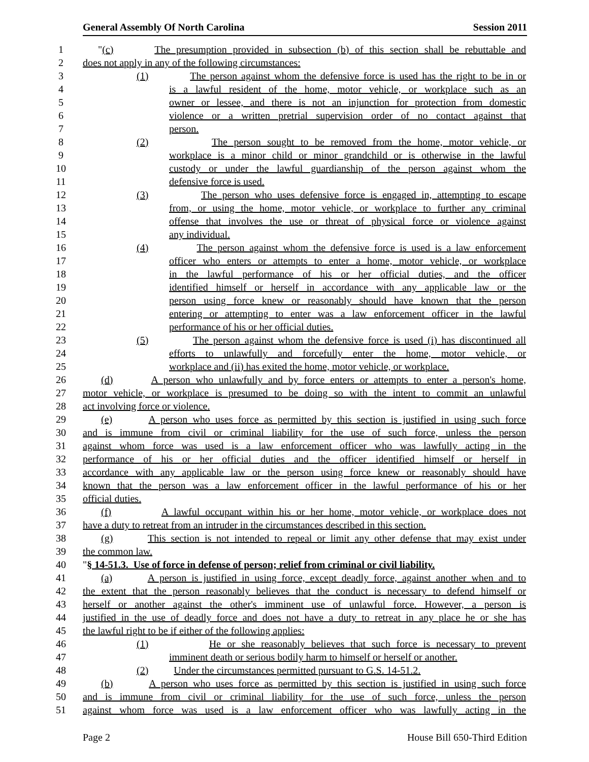General Assembly Of North Carolina Session 2011
1 "(c) The presumption provided in subsection (b) of this section shall be rebuttable and
2 does not apply in any of the following circumstances:
3 (1) The person against whom the defensive force is used has the right to be in or
4 is a lawful resident of the home, motor vehicle, or workplace such as an
5 owner or lessee, and there is not an injunction for protection from domestic
6 violence or a written pretrial supervision order of no contact against that
7 person.
8 (2) The person sought to be removed from the home, motor vehicle, or
9 workplace is a minor child or minor grandchild or is otherwise in the lawful
10 custody or under the lawful guardianship of the person against whom the
11 defensive force is used.
12 (3) The person who uses defensive force is engaged in, attempting to escape
13 from, or using the home, motor vehicle, or workplace to further any criminal
14 offense that involves the use or threat of physical force or violence against
15 any individual.
16 (4) The person against whom the defensive force is used is a law enforcement
17 officer who enters or attempts to enter a home, motor vehicle, or workplace
18 in the lawful performance of his or her official duties, and the officer
19 identified himself or herself in accordance with any applicable law or the
20 person using force knew or reasonably should have known that the person
21 entering or attempting to enter was a law enforcement officer in the lawful
22 performance of his or her official duties.
23 (5) The person against whom the defensive force is used (i) has discontinued all
24 efforts to unlawfully and forcefully enter the home, motor vehicle, or
25 workplace and (ii) has exited the home, motor vehicle, or workplace.
26 (d) A person who unlawfully and by force enters or attempts to enter a person's home,
27 motor vehicle, or workplace is presumed to be doing so with the intent to commit an unlawful
28 act involving force or violence.
29 (e) A person who uses force as permitted by this section is justified in using such force
30 and is immune from civil or criminal liability for the use of such force, unless the person
31 against whom force was used is a law enforcement officer who was lawfully acting in the
32 performance of his or her official duties and the officer identified himself or herself in
33 accordance with any applicable law or the person using force knew or reasonably should have
34 known that the person was a law enforcement officer in the lawful performance of his or her
35 official duties.
36 (f) A lawful occupant within his or her home, motor vehicle, or workplace does not
37 have a duty to retreat from an intruder in the circumstances described in this section.
38 (g) This section is not intended to repeal or limit any other defense that may exist under
39 the common law.
40 "§ 14-51.3. Use of force in defense of person; relief from criminal or civil liability.
41 (a) A person is justified in using force, except deadly force, against another when and to
42 the extent that the person reasonably believes that the conduct is necessary to defend himself or
43 herself or another against the other's imminent use of unlawful force. However, a person is
44 justified in the use of deadly force and does not have a duty to retreat in any place he or she has
45 the lawful right to be if either of the following applies:
46 (1) He or she reasonably believes that such force is necessary to prevent
47 imminent death or serious bodily harm to himself or herself or another.
48 (2) Under the circumstances permitted pursuant to G.S. 14-51.2.
49 (b) A person who uses force as permitted by this section is justified in using such force
50 and is immune from civil or criminal liability for the use of such force, unless the person
51 against whom force was used is a law enforcement officer who was lawfully acting in the
Page 2 House Bill 650-Third Edition